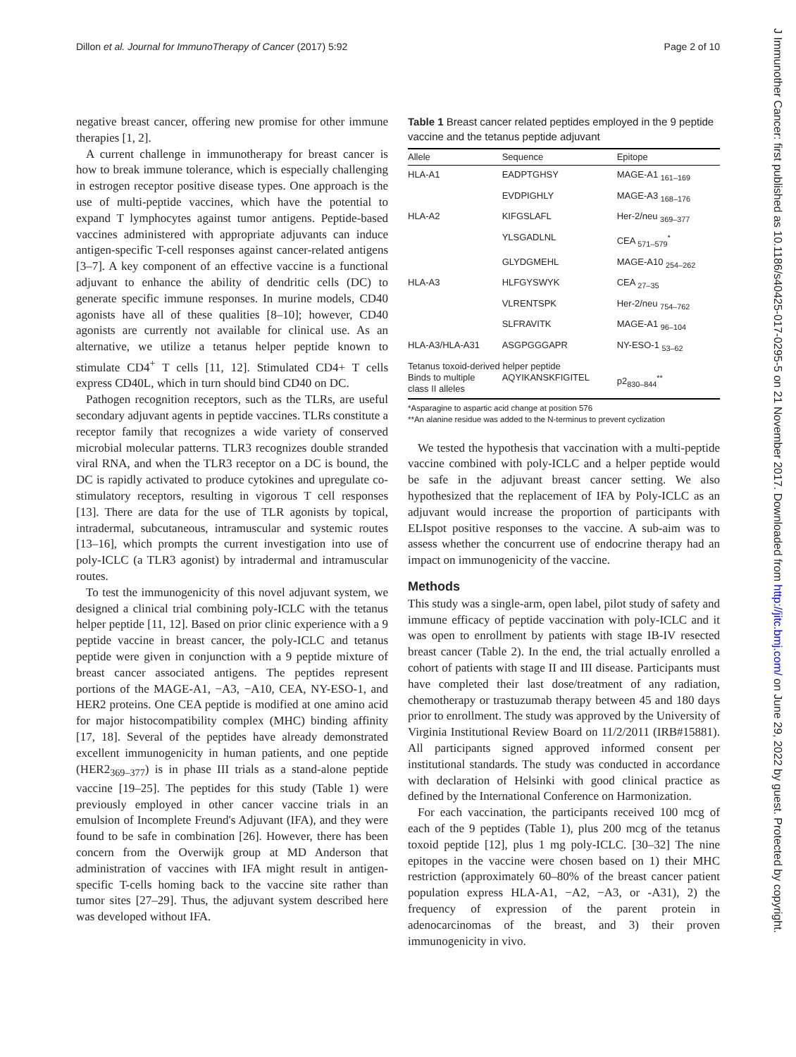Dillon et al. Journal for ImmunoTherapy of Cancer (2017) 5:92 Page 2 of 10
J Immunother Cancer: first published as 10.1186/s40425-017-0295-5 on 21 November 2017. Downloaded from http://jitc.bmj.com/ on June 29, 2022 by guest. Protected by copyright.
negative breast cancer, offering new promise for other immune therapies [1, 2].
A current challenge in immunotherapy for breast cancer is how to break immune tolerance, which is especially challenging in estrogen receptor positive disease types. One approach is the use of multi-peptide vaccines, which have the potential to expand T lymphocytes against tumor antigens. Peptide-based vaccines administered with appropriate adjuvants can induce antigen-specific T-cell responses against cancer-related antigens [3–7]. A key component of an effective vaccine is a functional adjuvant to enhance the ability of dendritic cells (DC) to generate specific immune responses. In murine models, CD40 agonists have all of these qualities [8–10]; however, CD40 agonists are currently not available for clinical use. As an alternative, we utilize a tetanus helper peptide known to stimulate CD4<sup>+</sup> T cells [11, 12]. Stimulated CD4+ T cells express CD40L, which in turn should bind CD40 on DC.
Pathogen recognition receptors, such as the TLRs, are useful secondary adjuvant agents in peptide vaccines. TLRs constitute a receptor family that recognizes a wide variety of conserved microbial molecular patterns. TLR3 recognizes double stranded viral RNA, and when the TLR3 receptor on a DC is bound, the DC is rapidly activated to produce cytokines and upregulate co-stimulatory receptors, resulting in vigorous T cell responses [13]. There are data for the use of TLR agonists by topical, intradermal, subcutaneous, intramuscular and systemic routes [13–16], which prompts the current investigation into use of poly-ICLC (a TLR3 agonist) by intradermal and intramuscular routes.
To test the immunogenicity of this novel adjuvant system, we designed a clinical trial combining poly-ICLC with the tetanus helper peptide [11, 12]. Based on prior clinic experience with a 9 peptide vaccine in breast cancer, the poly-ICLC and tetanus peptide were given in conjunction with a 9 peptide mixture of breast cancer associated antigens. The peptides represent portions of the MAGE-A1, −A3, −A10, CEA, NY-ESO-1, and HER2 proteins. One CEA peptide is modified at one amino acid for major histocompatibility complex (MHC) binding affinity [17, 18]. Several of the peptides have already demonstrated excellent immunogenicity in human patients, and one peptide (HER2<sub>369–377</sub>) is in phase III trials as a stand-alone peptide vaccine [19–25]. The peptides for this study (Table 1) were previously employed in other cancer vaccine trials in an emulsion of Incomplete Freund's Adjuvant (IFA), and they were found to be safe in combination [26]. However, there has been concern from the Overwijk group at MD Anderson that administration of vaccines with IFA might result in antigen-specific T-cells homing back to the vaccine site rather than tumor sites [27–29]. Thus, the adjuvant system described here was developed without IFA.
Table 1 Breast cancer related peptides employed in the 9 peptide vaccine and the tetanus peptide adjuvant
| Allele | Sequence | Epitope |
| --- | --- | --- |
| HLA-A1 | EADPTGHSY | MAGE-A1 <sub>161–169</sub> |
| | EVDPIGHLY | MAGE-A3 <sub>168–176</sub> |
| HLA-A2 | KIFGSLAFL | Her-2/neu <sub>369–377</sub> |
| | YLSGADLNL | CEA <sub>571–579</sub><sup>*</sup> |
| | GLYDGMEHL | MAGE-A10 <sub>254–262</sub> |
| HLA-A3 | HLFGYSWYK | CEA <sub>27–35</sub> |
| | VLRENTSPK | Her-2/neu <sub>754–762</sub> |
| | SLFRAVITK | MAGE-A1 <sub>96–104</sub> |
| HLA-A3/HLA-A31 | ASGPGGGAPR | NY-ESO-1 <sub>53–62</sub> |
| Tetanus toxoid-derived helper peptide | | |
| Binds to multiple class II alleles | AQYIKANSKFIGITEL | p2<sub>830–844</sub><sup>**</sup> |
*Asparagine to aspartic acid change at position 576
**An alanine residue was added to the N-terminus to prevent cyclization
We tested the hypothesis that vaccination with a multi-peptide vaccine combined with poly-ICLC and a helper peptide would be safe in the adjuvant breast cancer setting. We also hypothesized that the replacement of IFA by Poly-ICLC as an adjuvant would increase the proportion of participants with ELIspot positive responses to the vaccine. A sub-aim was to assess whether the concurrent use of endocrine therapy had an impact on immunogenicity of the vaccine.
Methods
This study was a single-arm, open label, pilot study of safety and immune efficacy of peptide vaccination with poly-ICLC and it was open to enrollment by patients with stage IB-IV resected breast cancer (Table 2). In the end, the trial actually enrolled a cohort of patients with stage II and III disease. Participants must have completed their last dose/treatment of any radiation, chemotherapy or trastuzumab therapy between 45 and 180 days prior to enrollment. The study was approved by the University of Virginia Institutional Review Board on 11/2/2011 (IRB#15881). All participants signed approved informed consent per institutional standards. The study was conducted in accordance with declaration of Helsinki with good clinical practice as defined by the International Conference on Harmonization.
For each vaccination, the participants received 100 mcg of each of the 9 peptides (Table 1), plus 200 mcg of the tetanus toxoid peptide [12], plus 1 mg poly-ICLC. [30–32] The nine epitopes in the vaccine were chosen based on 1) their MHC restriction (approximately 60–80% of the breast cancer patient population express HLA-A1, −A2, −A3, or -A31), 2) the frequency of expression of the parent protein in adenocarcinomas of the breast, and 3) their proven immunogenicity in vivo.